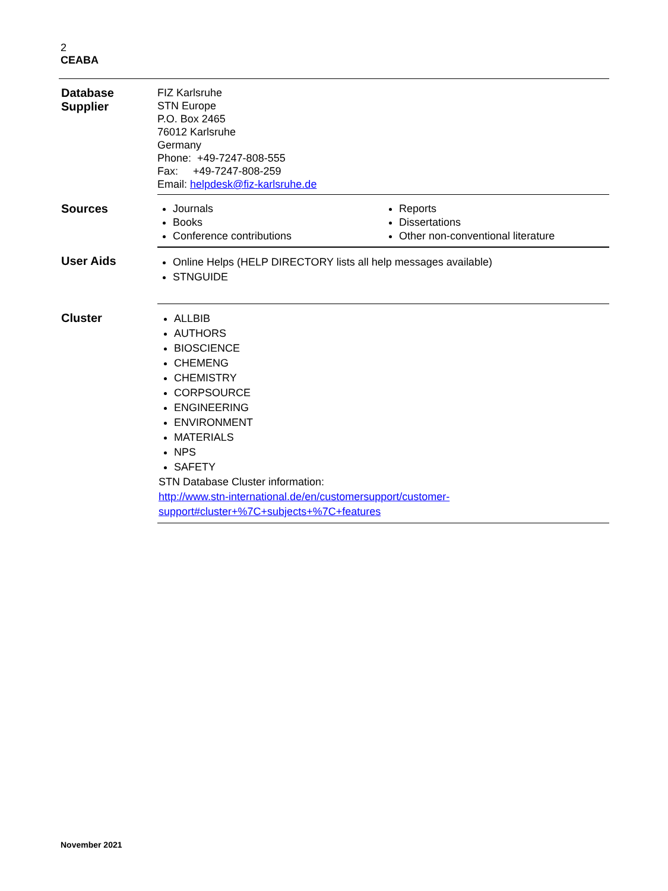2
CEABA
| Database Supplier | FIZ Karlsruhe STN Europe P.O. Box 2465 76012 Karlsruhe Germany Phone: +49-7247-808-555 Fax: +49-7247-808-259 Email: helpdesk@fiz-karlsruhe.de |
| Sources | / Journals Books Conference contributions / Reports Dissertations Other non-conventional literature / |
| User Aids | Online Helps (HELP DIRECTORY lists all help messages available) STNGUIDE |
| Cluster | ALLBIB AUTHORS BIOSCIENCE CHEMENG CHEMISTRY CORPSOURCE ENGINEERING ENVIRONMENT MATERIALS NPS SAFETY STN Database Cluster information: http://www.stn-international.de/en/customersupport/customer- support#cluster+%7C+subjects+%7C+features |
November 2021